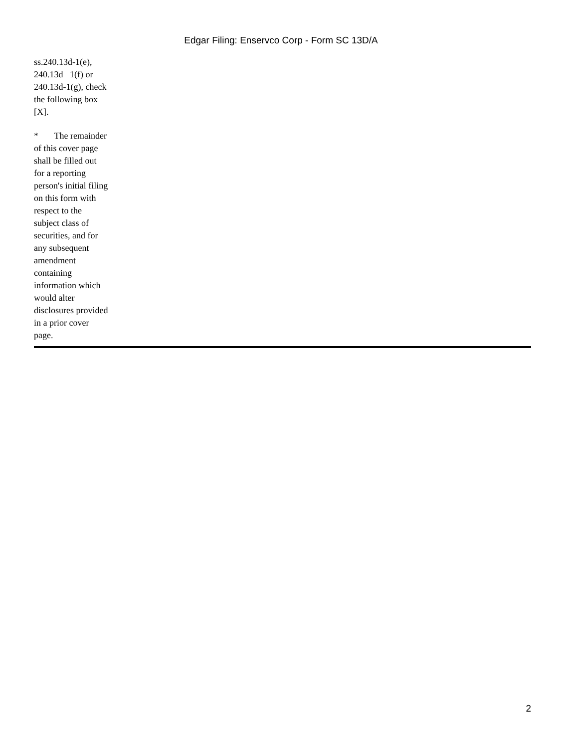Edgar Filing: Enservco Corp - Form SC 13D/A
ss.240.13d-1(e), 240.13d 1(f) or 240.13d-1(g), check the following box [X].
* The remainder of this cover page shall be filled out for a reporting person's initial filing on this form with respect to the subject class of securities, and for any subsequent amendment containing information which would alter disclosures provided in a prior cover page.
2